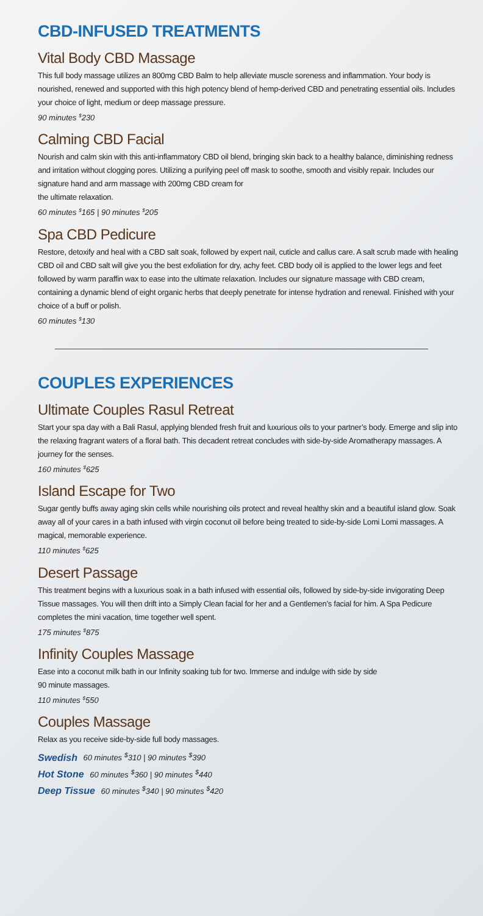CBD-INFUSED TREATMENTS
Vital Body CBD Massage
This full body massage utilizes an 800mg CBD Balm to help alleviate muscle soreness and inflammation. Your body is nourished, renewed and supported with this high potency blend of hemp-derived CBD and penetrating essential oils. Includes your choice of light, medium or deep massage pressure.
90 minutes <sup>$</sup>230
Calming CBD Facial
Nourish and calm skin with this anti-inflammatory CBD oil blend, bringing skin back to a healthy balance, diminishing redness and irritation without clogging pores. Utilizing a purifying peel off mask to soothe, smooth and visibly repair. Includes our signature hand and arm massage with 200mg CBD cream for
the ultimate relaxation.
60 minutes <sup>$</sup>165 | 90 minutes <sup>$</sup>205
Spa CBD Pedicure
Restore, detoxify and heal with a CBD salt soak, followed by expert nail, cuticle and callus care. A salt scrub made with healing CBD oil and CBD salt will give you the best exfoliation for dry, achy feet. CBD body oil is applied to the lower legs and feet followed by warm paraffin wax to ease into the ultimate relaxation. Includes our signature massage with CBD cream, containing a dynamic blend of eight organic herbs that deeply penetrate for intense hydration and renewal. Finished with your choice of a buff or polish.
60 minutes <sup>$</sup>130
COUPLES EXPERIENCES
Ultimate Couples Rasul Retreat
Start your spa day with a Bali Rasul, applying blended fresh fruit and luxurious oils to your partner’s body. Emerge and slip into the relaxing fragrant waters of a floral bath. This decadent retreat concludes with side-by-side Aromatherapy massages. A journey for the senses.
160 minutes <sup>$</sup>625
Island Escape for Two
Sugar gently buffs away aging skin cells while nourishing oils protect and reveal healthy skin and a beautiful island glow. Soak away all of your cares in a bath infused with virgin coconut oil before being treated to side-by-side Lomi Lomi massages. A magical, memorable experience.
110 minutes <sup>$</sup>625
Desert Passage
This treatment begins with a luxurious soak in a bath infused with essential oils, followed by side-by-side invigorating Deep Tissue massages. You will then drift into a Simply Clean facial for her and a Gentlemen’s facial for him. A Spa Pedicure completes the mini vacation, time together well spent.
175 minutes <sup>$</sup>875
Infinity Couples Massage
Ease into a coconut milk bath in our Infinity soaking tub for two. Immerse and indulge with side by side
90 minute massages.
110 minutes <sup>$</sup>550
Couples Massage
Relax as you receive side-by-side full body massages.
Swedish 60 minutes <sup>$</sup>310 | 90 minutes <sup>$</sup>390
Hot Stone 60 minutes <sup>$</sup>360 | 90 minutes <sup>$</sup>440
Deep Tissue 60 minutes <sup>$</sup>340 | 90 minutes <sup>$</sup>420